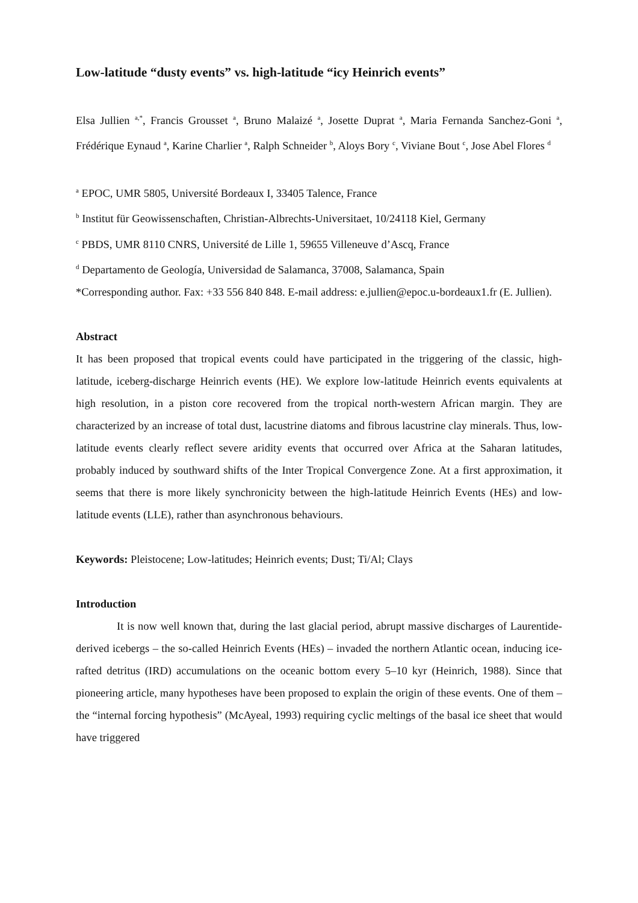Low-latitude “dusty events” vs. high-latitude “icy Heinrich events”
Elsa Jullien <sup>a,*</sup>, Francis Grousset <sup>a</sup>, Bruno Malaizé <sup>a</sup>, Josette Duprat <sup>a</sup>, Maria Fernanda Sanchez-Goni <sup>a</sup>, Frédérique Eynaud <sup>a</sup>, Karine Charlier <sup>a</sup>, Ralph Schneider <sup>b</sup>, Aloys Bory <sup>c</sup>, Viviane Bout <sup>c</sup>, Jose Abel Flores <sup>d</sup>
<sup>a</sup> EPOC, UMR 5805, Université Bordeaux I, 33405 Talence, France
<sup>b</sup> Institut für Geowissenschaften, Christian-Albrechts-Universitaet, 10/24118 Kiel, Germany
<sup>c</sup> PBDS, UMR 8110 CNRS, Université de Lille 1, 59655 Villeneuve d’Ascq, France
<sup>d</sup> Departamento de Geología, Universidad de Salamanca, 37008, Salamanca, Spain
*Corresponding author. Fax: +33 556 840 848. E-mail address: e.jullien@epoc.u-bordeaux1.fr (E. Jullien).
Abstract
It has been proposed that tropical events could have participated in the triggering of the classic, high-latitude, iceberg-discharge Heinrich events (HE). We explore low-latitude Heinrich events equivalents at high resolution, in a piston core recovered from the tropical north-western African margin. They are characterized by an increase of total dust, lacustrine diatoms and fibrous lacustrine clay minerals. Thus, low-latitude events clearly reflect severe aridity events that occurred over Africa at the Saharan latitudes, probably induced by southward shifts of the Inter Tropical Convergence Zone. At a first approximation, it seems that there is more likely synchronicity between the high-latitude Heinrich Events (HEs) and low-latitude events (LLE), rather than asynchronous behaviours.
Keywords: Pleistocene; Low-latitudes; Heinrich events; Dust; Ti/Al; Clays
Introduction
It is now well known that, during the last glacial period, abrupt massive discharges of Laurentide-derived icebergs – the so-called Heinrich Events (HEs) – invaded the northern Atlantic ocean, inducing ice-rafted detritus (IRD) accumulations on the oceanic bottom every 5–10 kyr (Heinrich, 1988). Since that pioneering article, many hypotheses have been proposed to explain the origin of these events. One of them – the “internal forcing hypothesis” (McAyeal, 1993) requiring cyclic meltings of the basal ice sheet that would have triggered